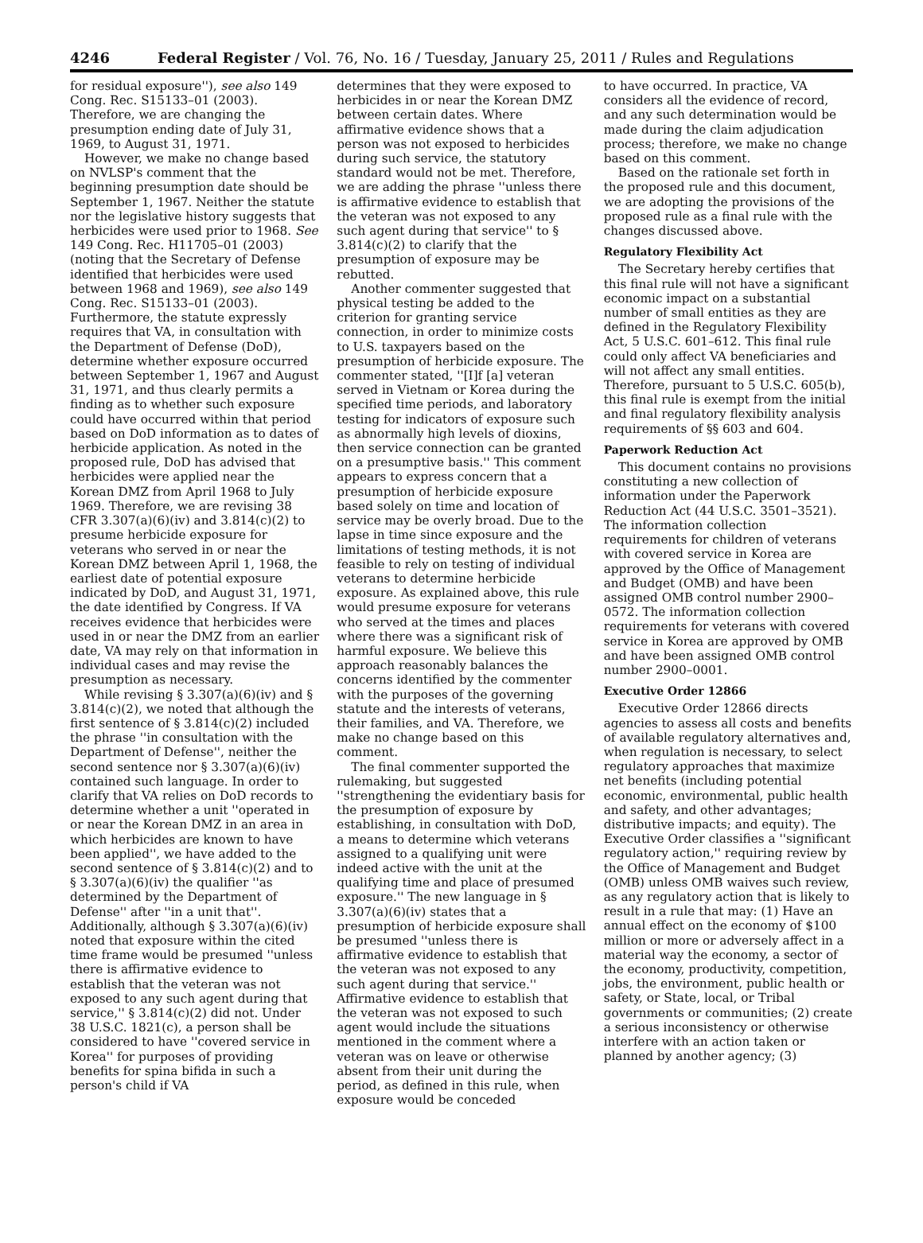4246 Federal Register / Vol. 76, No. 16 / Tuesday, January 25, 2011 / Rules and Regulations
for residual exposure''), see also 149 Cong. Rec. S15133–01 (2003). Therefore, we are changing the presumption ending date of July 31, 1969, to August 31, 1971.
However, we make no change based on NVLSP's comment that the beginning presumption date should be September 1, 1967. Neither the statute nor the legislative history suggests that herbicides were used prior to 1968. See 149 Cong. Rec. H11705–01 (2003) (noting that the Secretary of Defense identified that herbicides were used between 1968 and 1969), see also 149 Cong. Rec. S15133–01 (2003). Furthermore, the statute expressly requires that VA, in consultation with the Department of Defense (DoD), determine whether exposure occurred between September 1, 1967 and August 31, 1971, and thus clearly permits a finding as to whether such exposure could have occurred within that period based on DoD information as to dates of herbicide application. As noted in the proposed rule, DoD has advised that herbicides were applied near the Korean DMZ from April 1968 to July 1969. Therefore, we are revising 38 CFR 3.307(a)(6)(iv) and 3.814(c)(2) to presume herbicide exposure for veterans who served in or near the Korean DMZ between April 1, 1968, the earliest date of potential exposure indicated by DoD, and August 31, 1971, the date identified by Congress. If VA receives evidence that herbicides were used in or near the DMZ from an earlier date, VA may rely on that information in individual cases and may revise the presumption as necessary.
While revising § 3.307(a)(6)(iv) and § 3.814(c)(2), we noted that although the first sentence of § 3.814(c)(2) included the phrase ''in consultation with the Department of Defense'', neither the second sentence nor § 3.307(a)(6)(iv) contained such language. In order to clarify that VA relies on DoD records to determine whether a unit ''operated in or near the Korean DMZ in an area in which herbicides are known to have been applied'', we have added to the second sentence of § 3.814(c)(2) and to § 3.307(a)(6)(iv) the qualifier ''as determined by the Department of Defense'' after ''in a unit that''. Additionally, although § 3.307(a)(6)(iv) noted that exposure within the cited time frame would be presumed ''unless there is affirmative evidence to establish that the veteran was not exposed to any such agent during that service,'' § 3.814(c)(2) did not. Under 38 U.S.C. 1821(c), a person shall be considered to have ''covered service in Korea'' for purposes of providing benefits for spina bifida in such a person's child if VA
determines that they were exposed to herbicides in or near the Korean DMZ between certain dates. Where affirmative evidence shows that a person was not exposed to herbicides during such service, the statutory standard would not be met. Therefore, we are adding the phrase ''unless there is affirmative evidence to establish that the veteran was not exposed to any such agent during that service'' to § 3.814(c)(2) to clarify that the presumption of exposure may be rebutted.
Another commenter suggested that physical testing be added to the criterion for granting service connection, in order to minimize costs to U.S. taxpayers based on the presumption of herbicide exposure. The commenter stated, ''[I]f [a] veteran served in Vietnam or Korea during the specified time periods, and laboratory testing for indicators of exposure such as abnormally high levels of dioxins, then service connection can be granted on a presumptive basis.'' This comment appears to express concern that a presumption of herbicide exposure based solely on time and location of service may be overly broad. Due to the lapse in time since exposure and the limitations of testing methods, it is not feasible to rely on testing of individual veterans to determine herbicide exposure. As explained above, this rule would presume exposure for veterans who served at the times and places where there was a significant risk of harmful exposure. We believe this approach reasonably balances the concerns identified by the commenter with the purposes of the governing statute and the interests of veterans, their families, and VA. Therefore, we make no change based on this comment.
The final commenter supported the rulemaking, but suggested ''strengthening the evidentiary basis for the presumption of exposure by establishing, in consultation with DoD, a means to determine which veterans assigned to a qualifying unit were indeed active with the unit at the qualifying time and place of presumed exposure.'' The new language in § 3.307(a)(6)(iv) states that a presumption of herbicide exposure shall be presumed ''unless there is affirmative evidence to establish that the veteran was not exposed to any such agent during that service.'' Affirmative evidence to establish that the veteran was not exposed to such agent would include the situations mentioned in the comment where a veteran was on leave or otherwise absent from their unit during the period, as defined in this rule, when exposure would be conceded
to have occurred. In practice, VA considers all the evidence of record, and any such determination would be made during the claim adjudication process; therefore, we make no change based on this comment.
Based on the rationale set forth in the proposed rule and this document, we are adopting the provisions of the proposed rule as a final rule with the changes discussed above.
Regulatory Flexibility Act
The Secretary hereby certifies that this final rule will not have a significant economic impact on a substantial number of small entities as they are defined in the Regulatory Flexibility Act, 5 U.S.C. 601–612. This final rule could only affect VA beneficiaries and will not affect any small entities. Therefore, pursuant to 5 U.S.C. 605(b), this final rule is exempt from the initial and final regulatory flexibility analysis requirements of §§ 603 and 604.
Paperwork Reduction Act
This document contains no provisions constituting a new collection of information under the Paperwork Reduction Act (44 U.S.C. 3501–3521). The information collection requirements for children of veterans with covered service in Korea are approved by the Office of Management and Budget (OMB) and have been assigned OMB control number 2900–0572. The information collection requirements for veterans with covered service in Korea are approved by OMB and have been assigned OMB control number 2900–0001.
Executive Order 12866
Executive Order 12866 directs agencies to assess all costs and benefits of available regulatory alternatives and, when regulation is necessary, to select regulatory approaches that maximize net benefits (including potential economic, environmental, public health and safety, and other advantages; distributive impacts; and equity). The Executive Order classifies a ''significant regulatory action,'' requiring review by the Office of Management and Budget (OMB) unless OMB waives such review, as any regulatory action that is likely to result in a rule that may: (1) Have an annual effect on the economy of $100 million or more or adversely affect in a material way the economy, a sector of the economy, productivity, competition, jobs, the environment, public health or safety, or State, local, or Tribal governments or communities; (2) create a serious inconsistency or otherwise interfere with an action taken or planned by another agency; (3)